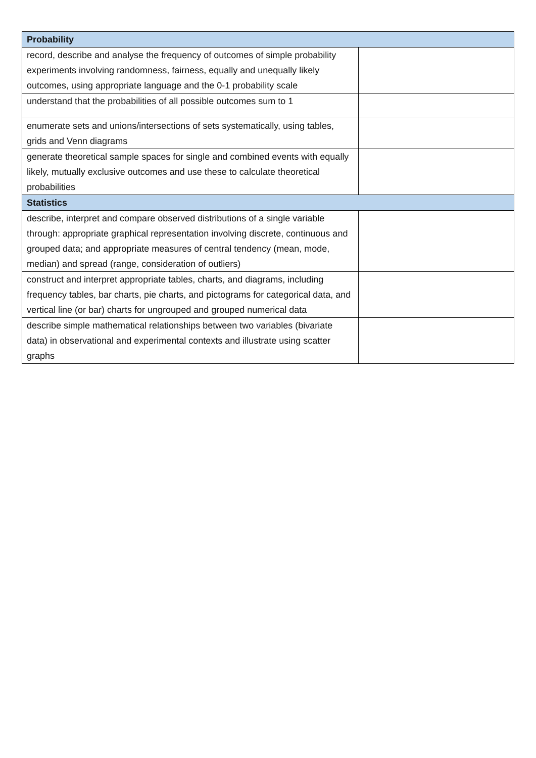| Probability | |
| --- | --- |
| record, describe and analyse the frequency of outcomes of simple probability experiments involving randomness, fairness, equally and unequally likely outcomes, using appropriate language and the 0-1 probability scale | |
| understand that the probabilities of all possible outcomes sum to 1 | |
| enumerate sets and unions/intersections of sets systematically, using tables, grids and Venn diagrams | |
| generate theoretical sample spaces for single and combined events with equally likely, mutually exclusive outcomes and use these to calculate theoretical probabilities | |
| Statistics | |
| describe, interpret and compare observed distributions of a single variable through: appropriate graphical representation involving discrete, continuous and grouped data; and appropriate measures of central tendency (mean, mode, median) and spread (range, consideration of outliers) | |
| construct and interpret appropriate tables, charts, and diagrams, including frequency tables, bar charts, pie charts, and pictograms for categorical data, and vertical line (or bar) charts for ungrouped and grouped numerical data | |
| describe simple mathematical relationships between two variables (bivariate data) in observational and experimental contexts and illustrate using scatter graphs | |